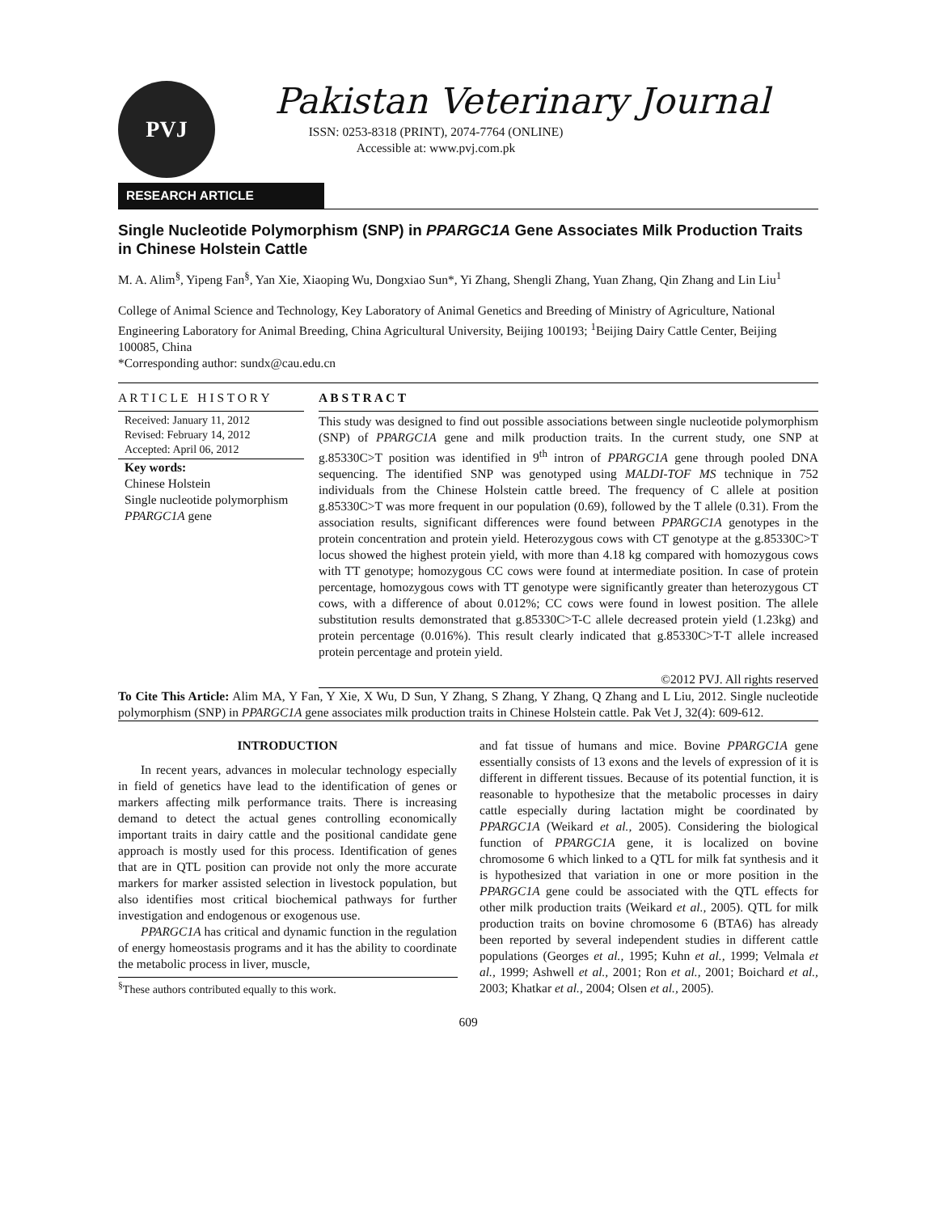PVJ
Pakistan Veterinary Journal
ISSN: 0253-8318 (PRINT), 2074-7764 (ONLINE)
Accessible at: www.pvj.com.pk
RESEARCH ARTICLE
Single Nucleotide Polymorphism (SNP) in PPARGC1A Gene Associates Milk Production Traits in Chinese Holstein Cattle
M. A. Alim<sup>§</sup>, Yipeng Fan<sup>§</sup>, Yan Xie, Xiaoping Wu, Dongxiao Sun*, Yi Zhang, Shengli Zhang, Yuan Zhang, Qin Zhang and Lin Liu<sup>1</sup>
College of Animal Science and Technology, Key Laboratory of Animal Genetics and Breeding of Ministry of Agriculture, National Engineering Laboratory for Animal Breeding, China Agricultural University, Beijing 100193; <sup>1</sup>Beijing Dairy Cattle Center, Beijing 100085, China
*Corresponding author: sundx@cau.edu.cn
A R T I C L E H I S T O R Y
Received: January 11, 2012
Revised: February 14, 2012
Accepted: April 06, 2012
Key words:
Chinese Holstein
Single nucleotide polymorphism
PPARGC1A gene
A B S T R A C T
This study was designed to find out possible associations between single nucleotide polymorphism (SNP) of PPARGC1A gene and milk production traits. In the current study, one SNP at g.85330C>T position was identified in 9<sup>th</sup> intron of PPARGC1A gene through pooled DNA sequencing. The identified SNP was genotyped using MALDI-TOF MS technique in 752 individuals from the Chinese Holstein cattle breed. The frequency of C allele at position g.85330C>T was more frequent in our population (0.69), followed by the T allele (0.31). From the association results, significant differences were found between PPARGC1A genotypes in the protein concentration and protein yield. Heterozygous cows with CT genotype at the g.85330C>T locus showed the highest protein yield, with more than 4.18 kg compared with homozygous cows with TT genotype; homozygous CC cows were found at intermediate position. In case of protein percentage, homozygous cows with TT genotype were significantly greater than heterozygous CT cows, with a difference of about 0.012%; CC cows were found in lowest position. The allele substitution results demonstrated that g.85330C>T-C allele decreased protein yield (1.23kg) and protein percentage (0.016%). This result clearly indicated that g.85330C>T-T allele increased protein percentage and protein yield.
©2012 PVJ. All rights reserved
To Cite This Article: Alim MA, Y Fan, Y Xie, X Wu, D Sun, Y Zhang, S Zhang, Y Zhang, Q Zhang and L Liu, 2012. Single nucleotide polymorphism (SNP) in PPARGC1A gene associates milk production traits in Chinese Holstein cattle. Pak Vet J, 32(4): 609-612.
INTRODUCTION
In recent years, advances in molecular technology especially in field of genetics have lead to the identification of genes or markers affecting milk performance traits. There is increasing demand to detect the actual genes controlling economically important traits in dairy cattle and the positional candidate gene approach is mostly used for this process. Identification of genes that are in QTL position can provide not only the more accurate markers for marker assisted selection in livestock population, but also identifies most critical biochemical pathways for further investigation and endogenous or exogenous use.
PPARGC1A has critical and dynamic function in the regulation of energy homeostasis programs and it has the ability to coordinate the metabolic process in liver, muscle,
<sup>§</sup> These authors contributed equally to this work.
and fat tissue of humans and mice. Bovine PPARGC1A gene essentially consists of 13 exons and the levels of expression of it is different in different tissues. Because of its potential function, it is reasonable to hypothesize that the metabolic processes in dairy cattle especially during lactation might be coordinated by PPARGC1A (Weikard et al., 2005). Considering the biological function of PPARGC1A gene, it is localized on bovine chromosome 6 which linked to a QTL for milk fat synthesis and it is hypothesized that variation in one or more position in the PPARGC1A gene could be associated with the QTL effects for other milk production traits (Weikard et al., 2005). QTL for milk production traits on bovine chromosome 6 (BTA6) has already been reported by several independent studies in different cattle populations (Georges et al., 1995; Kuhn et al., 1999; Velmala et al., 1999; Ashwell et al., 2001; Ron et al., 2001; Boichard et al., 2003; Khatkar et al., 2004; Olsen et al., 2005).
609